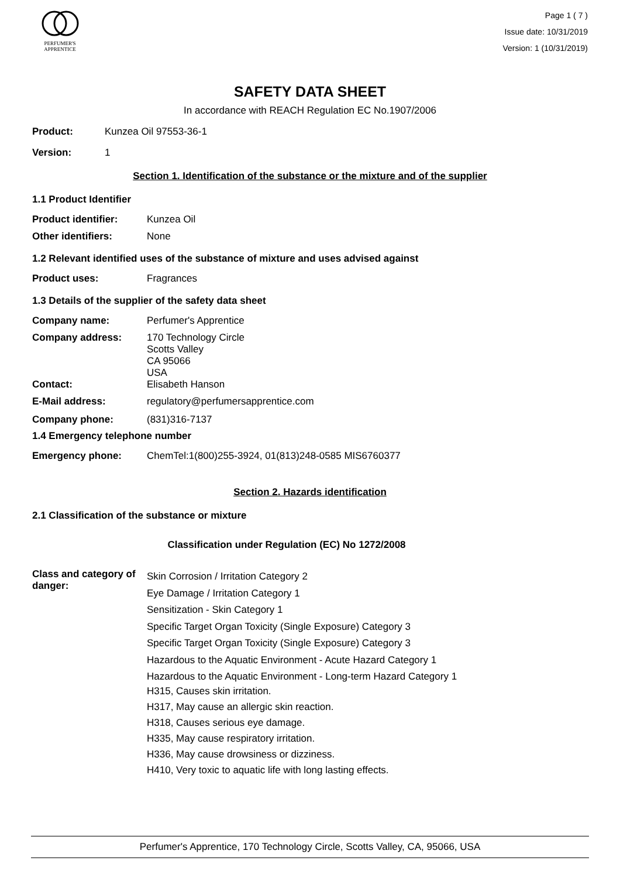PERFUMER'S
APPRENTICE
Page 1 ( 7 )
Issue date: 10/31/2019
Version: 1 (10/31/2019)
SAFETY DATA SHEET
In accordance with REACH Regulation EC No.1907/2006
Product: Kunzea Oil 97553-36-1
Version: 1
Section 1. Identification of the substance or the mixture and of the supplier
1.1 Product Identifier
Product identifier: Kunzea Oil
Other identifiers: None
1.2 Relevant identified uses of the substance of mixture and uses advised against
Product uses: Fragrances
1.3 Details of the supplier of the safety data sheet
Company name: Perfumer's Apprentice
Company address: 170 Technology Circle
Scotts Valley
CA 95066
USA
Contact: Elisabeth Hanson
E-Mail address: regulatory@perfumersapprentice.com
Company phone: (831)316-7137
1.4 Emergency telephone number
Emergency phone: ChemTel:1(800)255-3924, 01(813)248-0585 MIS6760377
Section 2. Hazards identification
2.1 Classification of the substance or mixture
Classification under Regulation (EC) No 1272/2008
Class and category of danger: Skin Corrosion / Irritation Category 2
Eye Damage / Irritation Category 1
Sensitization - Skin Category 1
Specific Target Organ Toxicity (Single Exposure) Category 3
Specific Target Organ Toxicity (Single Exposure) Category 3
Hazardous to the Aquatic Environment - Acute Hazard Category 1
Hazardous to the Aquatic Environment - Long-term Hazard Category 1
H315, Causes skin irritation.
H317, May cause an allergic skin reaction.
H318, Causes serious eye damage.
H335, May cause respiratory irritation.
H336, May cause drowsiness or dizziness.
H410, Very toxic to aquatic life with long lasting effects.
Perfumer's Apprentice, 170 Technology Circle, Scotts Valley, CA, 95066, USA